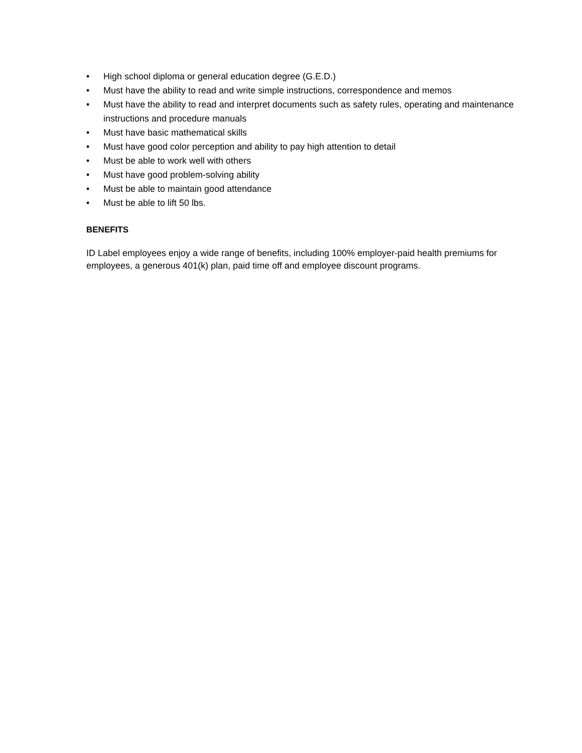• High school diploma or general education degree (G.E.D.)
• Must have the ability to read and write simple instructions, correspondence and memos
• Must have the ability to read and interpret documents such as safety rules, operating and maintenance instructions and procedure manuals
• Must have basic mathematical skills
• Must have good color perception and ability to pay high attention to detail
• Must be able to work well with others
• Must have good problem-solving ability
• Must be able to maintain good attendance
• Must be able to lift 50 lbs.
BENEFITS
ID Label employees enjoy a wide range of benefits, including 100% employer-paid health premiums for employees, a generous 401(k) plan, paid time off and employee discount programs.